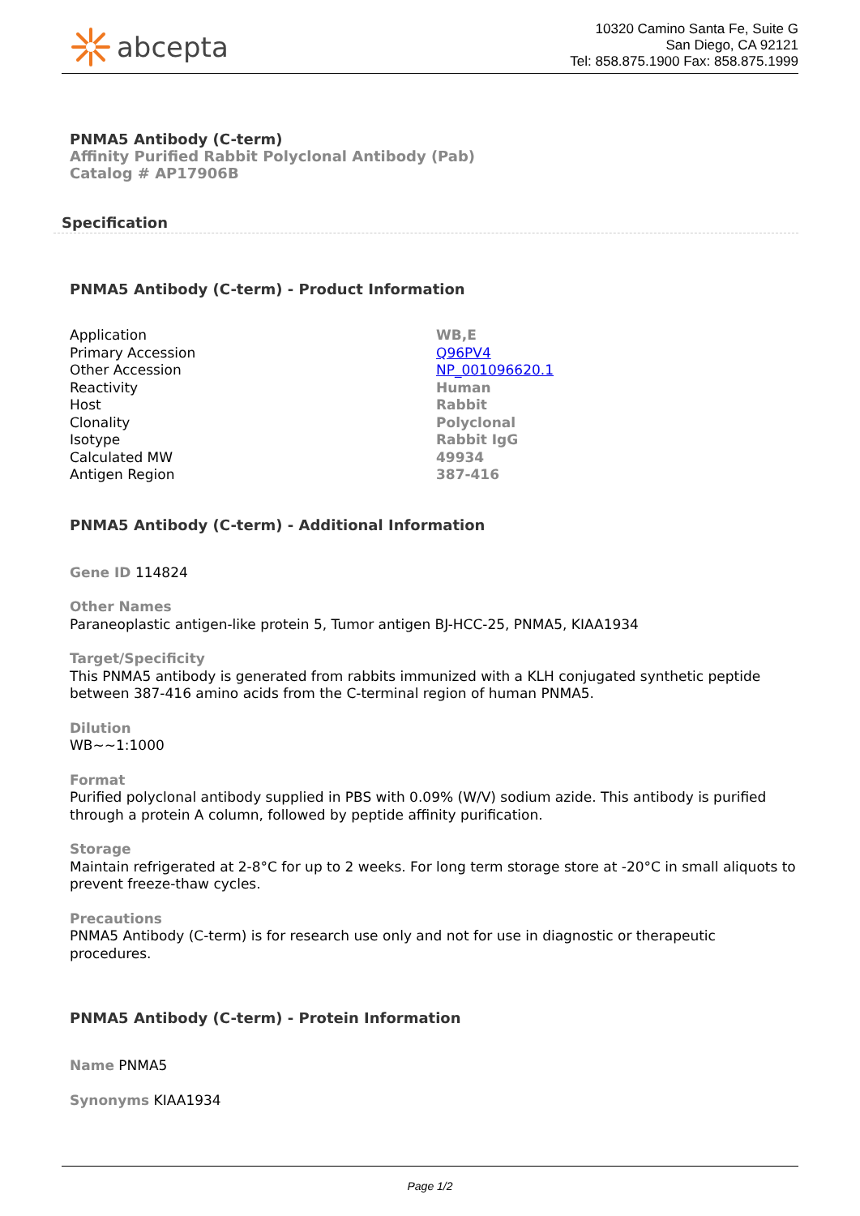abcepta
10320 Camino Santa Fe, Suite G
San Diego, CA 92121
Tel: 858.875.1900 Fax: 858.875.1999
PNMA5 Antibody (C-term)
Affinity Purified Rabbit Polyclonal Antibody (Pab)
Catalog # AP17906B
Specification
PNMA5 Antibody (C-term) - Product Information
| Application | WB,E |
| Primary Accession | Q96PV4 |
| Other Accession | NP_001096620.1 |
| Reactivity | Human |
| Host | Rabbit |
| Clonality | Polyclonal |
| Isotype | Rabbit IgG |
| Calculated MW | 49934 |
| Antigen Region | 387-416 |
PNMA5 Antibody (C-term) - Additional Information
Gene ID 114824
Other Names
Paraneoplastic antigen-like protein 5, Tumor antigen BJ-HCC-25, PNMA5, KIAA1934
Target/Specificity
This PNMA5 antibody is generated from rabbits immunized with a KLH conjugated synthetic peptide between 387-416 amino acids from the C-terminal region of human PNMA5.
Dilution
WB~~1:1000
Format
Purified polyclonal antibody supplied in PBS with 0.09% (W/V) sodium azide. This antibody is purified through a protein A column, followed by peptide affinity purification.
Storage
Maintain refrigerated at 2-8°C for up to 2 weeks. For long term storage store at -20°C in small aliquots to prevent freeze-thaw cycles.
Precautions
PNMA5 Antibody (C-term) is for research use only and not for use in diagnostic or therapeutic procedures.
PNMA5 Antibody (C-term) - Protein Information
Name PNMA5
Synonyms KIAA1934
Page 1/2